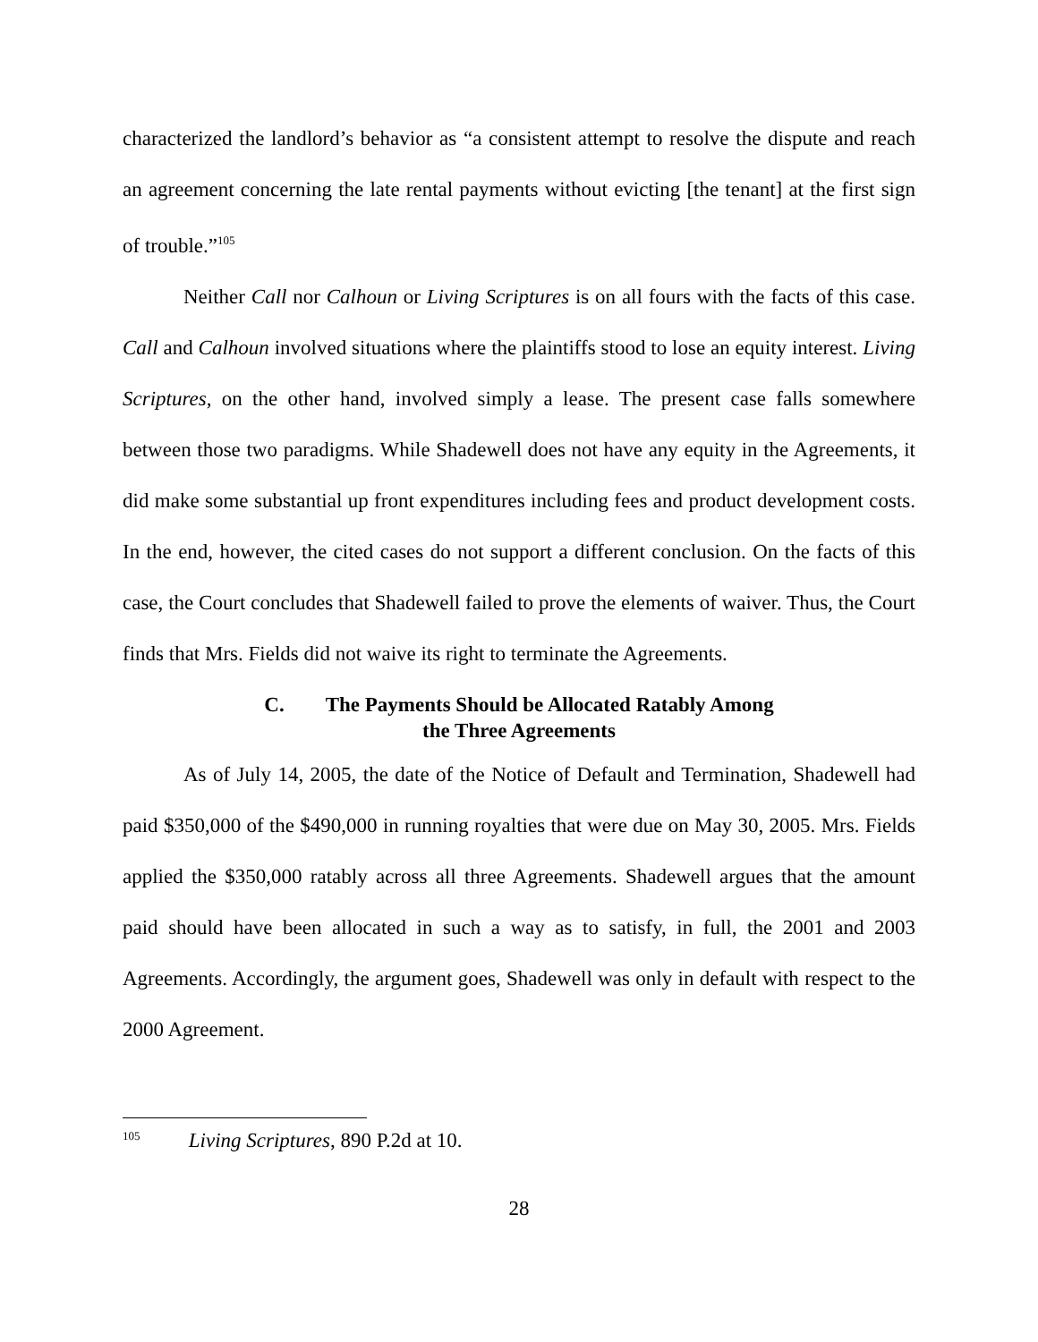characterized the landlord’s behavior as “a consistent attempt to resolve the dispute and reach an agreement concerning the late rental payments without evicting [the tenant] at the first sign of trouble.”<sup>105</sup>
Neither Call nor Calhoun or Living Scriptures is on all fours with the facts of this case. Call and Calhoun involved situations where the plaintiffs stood to lose an equity interest. Living Scriptures, on the other hand, involved simply a lease. The present case falls somewhere between those two paradigms. While Shadewell does not have any equity in the Agreements, it did make some substantial up front expenditures including fees and product development costs. In the end, however, the cited cases do not support a different conclusion. On the facts of this case, the Court concludes that Shadewell failed to prove the elements of waiver. Thus, the Court finds that Mrs. Fields did not waive its right to terminate the Agreements.
C. The Payments Should be Allocated Ratably Among
the Three Agreements
As of July 14, 2005, the date of the Notice of Default and Termination, Shadewell had paid $350,000 of the $490,000 in running royalties that were due on May 30, 2005. Mrs. Fields applied the $350,000 ratably across all three Agreements. Shadewell argues that the amount paid should have been allocated in such a way as to satisfy, in full, the 2001 and 2003 Agreements. Accordingly, the argument goes, Shadewell was only in default with respect to the 2000 Agreement.
<sup>105</sup> Living Scriptures, 890 P.2d at 10.
28